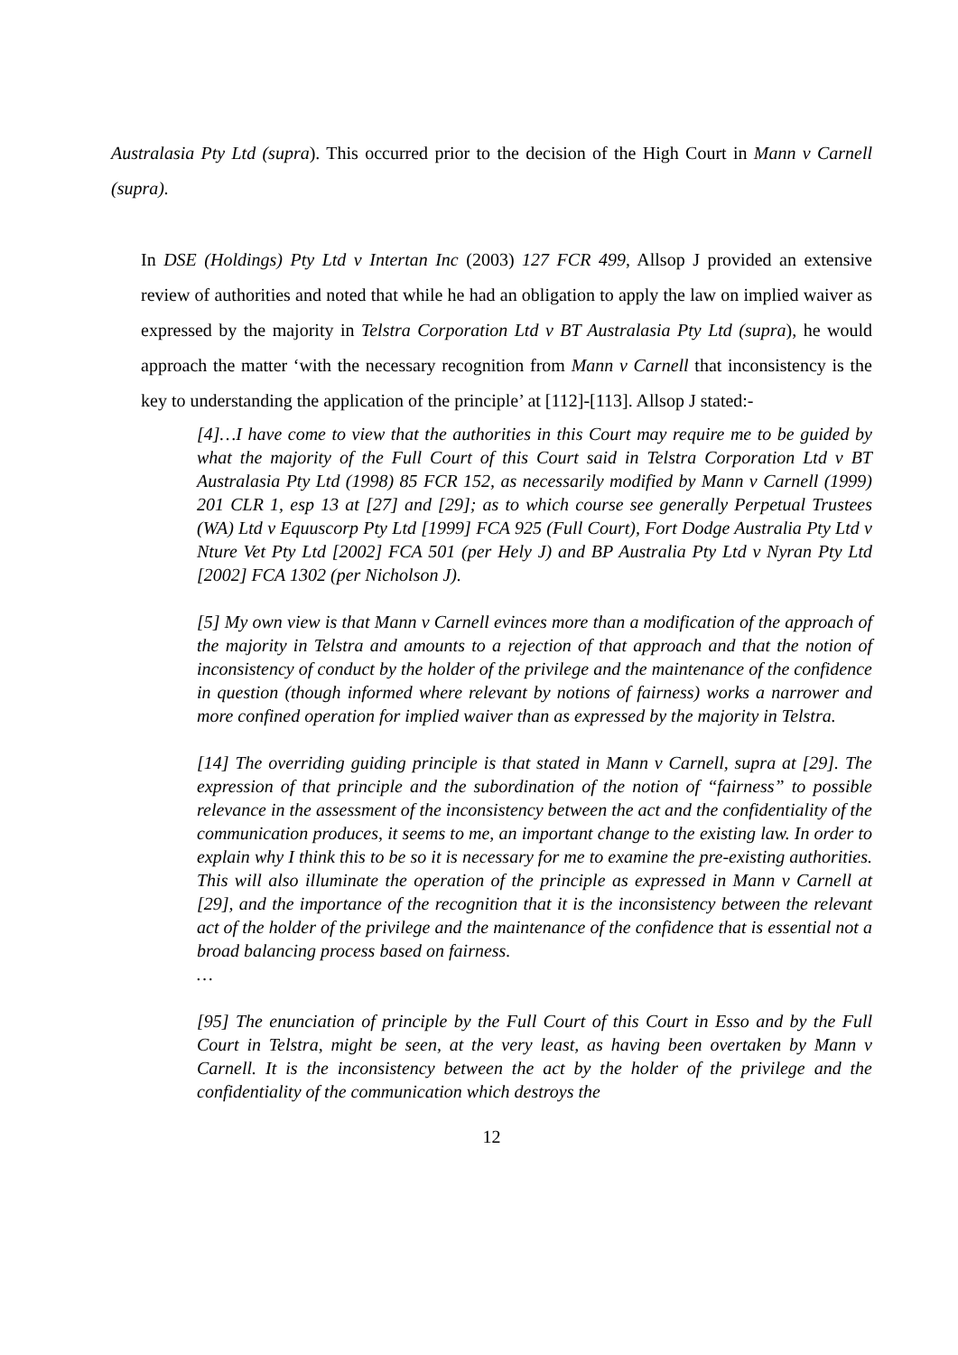Australasia Pty Ltd (supra). This occurred prior to the decision of the High Court in Mann v Carnell (supra).
In DSE (Holdings) Pty Ltd v Intertan Inc (2003) 127 FCR 499, Allsop J provided an extensive review of authorities and noted that while he had an obligation to apply the law on implied waiver as expressed by the majority in Telstra Corporation Ltd v BT Australasia Pty Ltd (supra), he would approach the matter ‘with the necessary recognition from Mann v Carnell that inconsistency is the key to understanding the application of the principle’ at [112]-[113]. Allsop J stated:-
[4]…I have come to view that the authorities in this Court may require me to be guided by what the majority of the Full Court of this Court said in Telstra Corporation Ltd v BT Australasia Pty Ltd (1998) 85 FCR 152, as necessarily modified by Mann v Carnell (1999) 201 CLR 1, esp 13 at [27] and [29]; as to which course see generally Perpetual Trustees (WA) Ltd v Equuscorp Pty Ltd [1999] FCA 925 (Full Court), Fort Dodge Australia Pty Ltd v Nture Vet Pty Ltd [2002] FCA 501 (per Hely J) and BP Australia Pty Ltd v Nyran Pty Ltd [2002] FCA 1302 (per Nicholson J).
[5] My own view is that Mann v Carnell evinces more than a modification of the approach of the majority in Telstra and amounts to a rejection of that approach and that the notion of inconsistency of conduct by the holder of the privilege and the maintenance of the confidence in question (though informed where relevant by notions of fairness) works a narrower and more confined operation for implied waiver than as expressed by the majority in Telstra.
[14] The overriding guiding principle is that stated in Mann v Carnell, supra at [29]. The expression of that principle and the subordination of the notion of “fairness” to possible relevance in the assessment of the inconsistency between the act and the confidentiality of the communication produces, it seems to me, an important change to the existing law. In order to explain why I think this to be so it is necessary for me to examine the pre-existing authorities. This will also illuminate the operation of the principle as expressed in Mann v Carnell at [29], and the importance of the recognition that it is the inconsistency between the relevant act of the holder of the privilege and the maintenance of the confidence that is essential not a broad balancing process based on fairness.
…
[95] The enunciation of principle by the Full Court of this Court in Esso and by the Full Court in Telstra, might be seen, at the very least, as having been overtaken by Mann v Carnell. It is the inconsistency between the act by the holder of the privilege and the confidentiality of the communication which destroys the
12